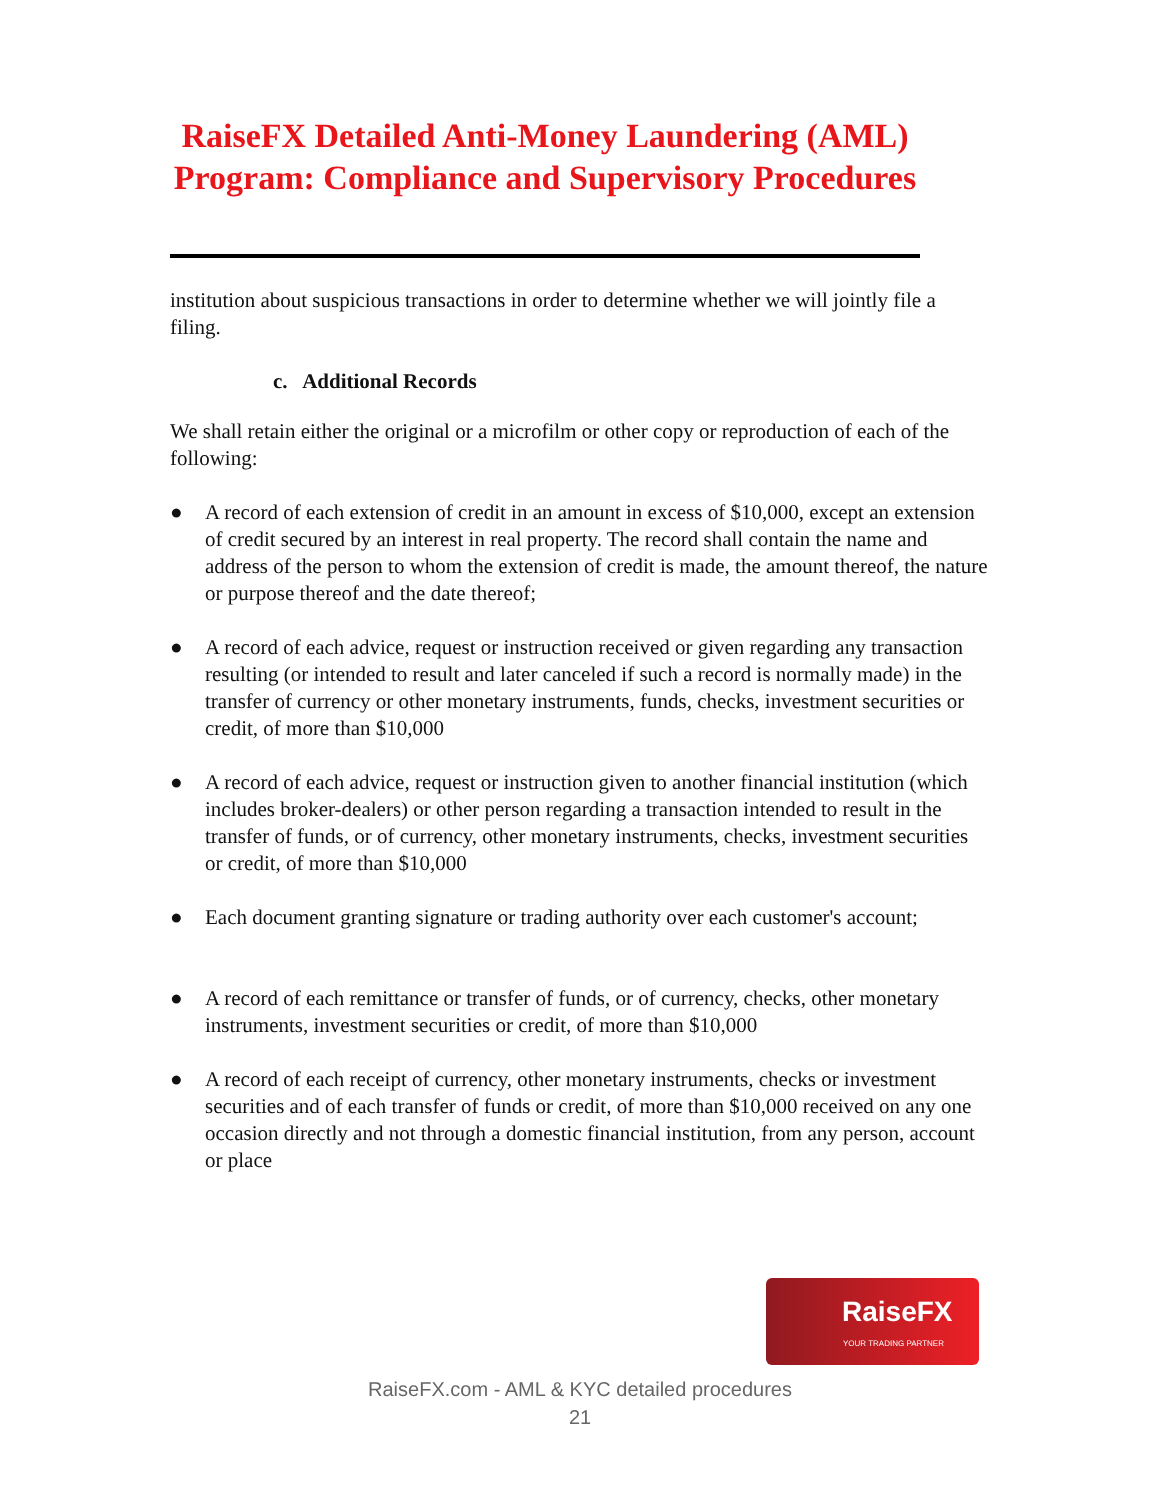RaiseFX Detailed Anti-Money Laundering (AML)
Program: Compliance and Supervisory Procedures
institution about suspicious transactions in order to determine whether we will jointly file a filing.
c. Additional Records
We shall retain either the original or a microfilm or other copy or reproduction of each of the following:
● A record of each extension of credit in an amount in excess of $10,000, except an extension of credit secured by an interest in real property. The record shall contain the name and address of the person to whom the extension of credit is made, the amount thereof, the nature or purpose thereof and the date thereof;
● A record of each advice, request or instruction received or given regarding any transaction resulting (or intended to result and later canceled if such a record is normally made) in the transfer of currency or other monetary instruments, funds, checks, investment securities or credit, of more than $10,000
● A record of each advice, request or instruction given to another financial institution (which includes broker-dealers) or other person regarding a transaction intended to result in the transfer of funds, or of currency, other monetary instruments, checks, investment securities or credit, of more than $10,000
● Each document granting signature or trading authority over each customer's account;
● A record of each remittance or transfer of funds, or of currency, checks, other monetary instruments, investment securities or credit, of more than $10,000
● A record of each receipt of currency, other monetary instruments, checks or investment securities and of each transfer of funds or credit, of more than $10,000 received on any one occasion directly and not through a domestic financial institution, from any person, account or place
RaiseFX
YOUR TRADING PARTNER
RaiseFX.com - AML & KYC detailed procedures
21